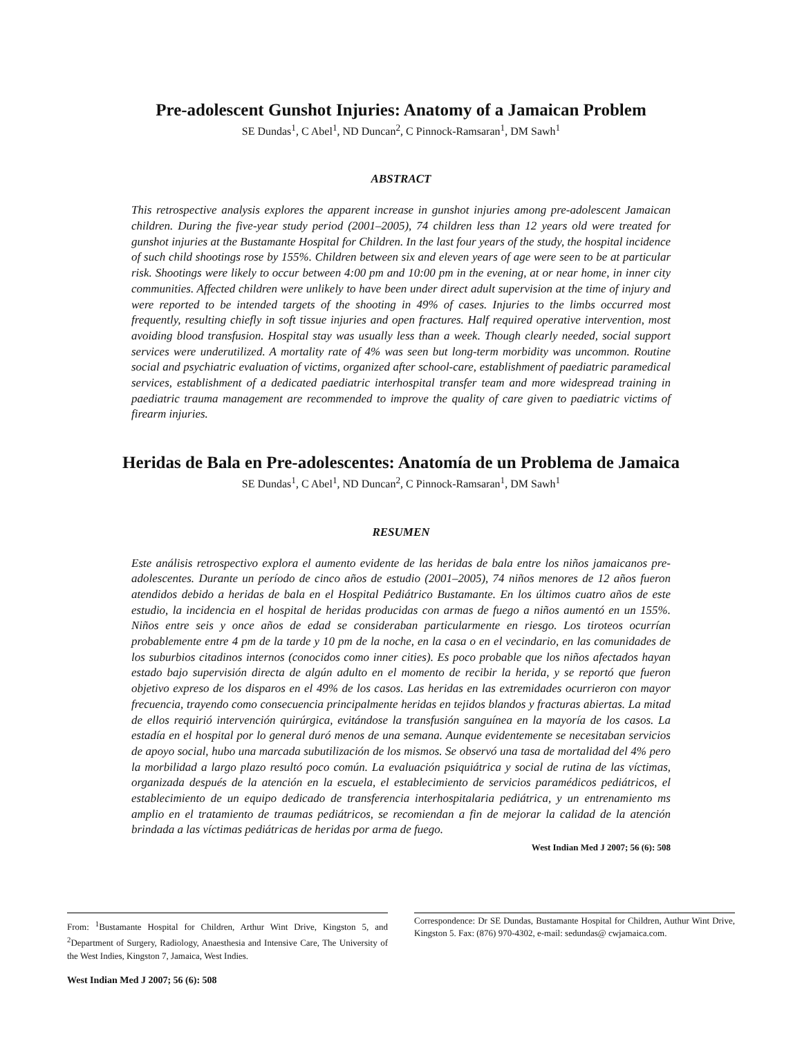Pre-adolescent Gunshot Injuries: Anatomy of a Jamaican Problem
SE Dundas<sup>1</sup>, C Abel<sup>1</sup>, ND Duncan<sup>2</sup>, C Pinnock-Ramsaran<sup>1</sup>, DM Sawh<sup>1</sup>
ABSTRACT
This retrospective analysis explores the apparent increase in gunshot injuries among pre-adolescent Jamaican children. During the five-year study period (2001–2005), 74 children less than 12 years old were treated for gunshot injuries at the Bustamante Hospital for Children. In the last four years of the study, the hospital incidence of such child shootings rose by 155%. Children between six and eleven years of age were seen to be at particular risk. Shootings were likely to occur between 4:00 pm and 10:00 pm in the evening, at or near home, in inner city communities. Affected children were unlikely to have been under direct adult supervision at the time of injury and were reported to be intended targets of the shooting in 49% of cases. Injuries to the limbs occurred most frequently, resulting chiefly in soft tissue injuries and open fractures. Half required operative intervention, most avoiding blood transfusion. Hospital stay was usually less than a week. Though clearly needed, social support services were underutilized. A mortality rate of 4% was seen but long-term morbidity was uncommon. Routine social and psychiatric evaluation of victims, organized after school-care, establishment of paediatric paramedical services, establishment of a dedicated paediatric interhospital transfer team and more widespread training in paediatric trauma management are recommended to improve the quality of care given to paediatric victims of firearm injuries.
Heridas de Bala en Pre-adolescentes: Anatomía de un Problema de Jamaica
SE Dundas<sup>1</sup>, C Abel<sup>1</sup>, ND Duncan<sup>2</sup>, C Pinnock-Ramsaran<sup>1</sup>, DM Sawh<sup>1</sup>
RESUMEN
Este análisis retrospectivo explora el aumento evidente de las heridas de bala entre los niños jamaicanos pre-adolescentes. Durante un período de cinco años de estudio (2001–2005), 74 niños menores de 12 años fueron atendidos debido a heridas de bala en el Hospital Pediátrico Bustamante. En los últimos cuatro años de este estudio, la incidencia en el hospital de heridas producidas con armas de fuego a niños aumentó en un 155%. Niños entre seis y once años de edad se consideraban particularmente en riesgo. Los tiroteos ocurrían probablemente entre 4 pm de la tarde y 10 pm de la noche, en la casa o en el vecindario, en las comunidades de los suburbios citadinos internos (conocidos como inner cities). Es poco probable que los niños afectados hayan estado bajo supervisión directa de algún adulto en el momento de recibir la herida, y se reportó que fueron objetivo expreso de los disparos en el 49% de los casos. Las heridas en las extremidades ocurrieron con mayor frecuencia, trayendo como consecuencia principalmente heridas en tejidos blandos y fracturas abiertas. La mitad de ellos requirió intervención quirúrgica, evitándose la transfusión sanguínea en la mayoría de los casos. La estadía en el hospital por lo general duró menos de una semana. Aunque evidentemente se necesitaban servicios de apoyo social, hubo una marcada subutilización de los mismos. Se observó una tasa de mortalidad del 4% pero la morbilidad a largo plazo resultó poco común. La evaluación psiquiátrica y social de rutina de las víctimas, organizada después de la atención en la escuela, el establecimiento de servicios paramédicos pediátricos, el establecimiento de un equipo dedicado de transferencia interhospitalaria pediátrica, y un entrenamiento ms amplio en el tratamiento de traumas pediátricos, se recomiendan a fin de mejorar la calidad de la atención brindada a las víctimas pediátricas de heridas por arma de fuego.
West Indian Med J 2007; 56 (6): 508
From: <sup>1</sup>Bustamante Hospital for Children, Arthur Wint Drive, Kingston 5, and <sup>2</sup>Department of Surgery, Radiology, Anaesthesia and Intensive Care, The University of the West Indies, Kingston 7, Jamaica, West Indies.
Correspondence: Dr SE Dundas, Bustamante Hospital for Children, Authur Wint Drive, Kingston 5. Fax: (876) 970-4302, e-mail: sedundas@ cwjamaica.com.
West Indian Med J 2007; 56 (6): 508